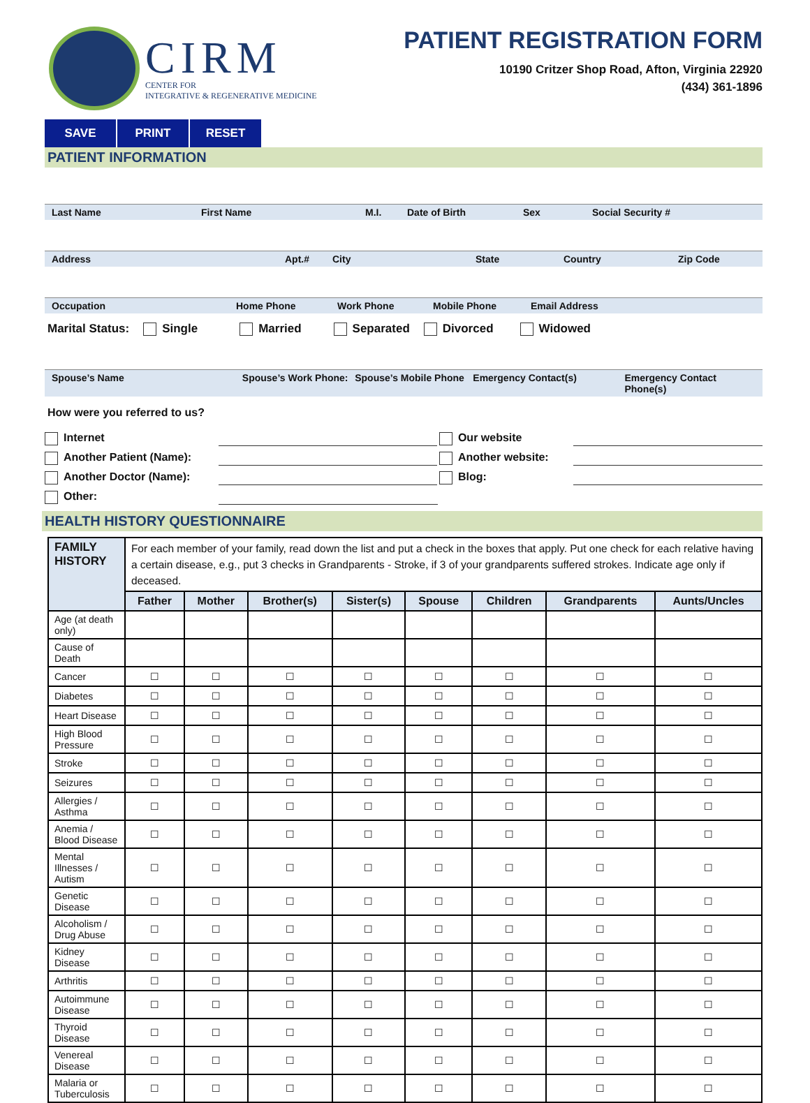CIRM
CENTER FOR
INTEGRATIVE & REGENERATIVE MEDICINE
PATIENT REGISTRATION FORM
10190 Critzer Shop Road, Afton, Virginia 22920
(434) 361-1896
SAVE PRINT RESET
PATIENT INFORMATION
Last Name First Name M.I. Date of Birth Sex Social Security #
Address Apt.# City State Country Zip Code
Occupation Home Phone Work Phone Mobile Phone Email Address
Marital Status: Single Married Separated Divorced Widowed
Spouse’s Name Spouse’s Work Phone: Spouse’s Mobile Phone Emergency Contact(s) Emergency Contact Phone(s)
How were you referred to us?
Internet Our website
Another Patient (Name): Another website:
Another Doctor (Name): Blog:
Other:
HEALTH HISTORY QUESTIONNAIRE
| FAMILY HISTORY | For each member of your family, read down the list and put a check in the boxes that apply. Put one check for each relative having a certain disease, e.g., put 3 checks in Grandparents - Stroke, if 3 of your grandparents suffered strokes. Indicate age only if deceased. | | | | | | | |
| | Father | Mother | Brother(s) | Sister(s) | Spouse | Children | Grandparents | Aunts/Uncles |
| Age (at death only) | | | | | | | | |
| Cause of Death | | | | | | | | |
| Cancer | ☐ | ☐ | ☐ | ☐ | ☐ | ☐ | ☐ | ☐ |
| Diabetes | ☐ | ☐ | ☐ | ☐ | ☐ | ☐ | ☐ | ☐ |
| Heart Disease | ☐ | ☐ | ☐ | ☐ | ☐ | ☐ | ☐ | ☐ |
| High Blood Pressure | ☐ | ☐ | ☐ | ☐ | ☐ | ☐ | ☐ | ☐ |
| Stroke | ☐ | ☐ | ☐ | ☐ | ☐ | ☐ | ☐ | ☐ |
| Seizures | ☐ | ☐ | ☐ | ☐ | ☐ | ☐ | ☐ | ☐ |
| Allergies / Asthma | ☐ | ☐ | ☐ | ☐ | ☐ | ☐ | ☐ | ☐ |
| Anemia / Blood Disease | ☐ | ☐ | ☐ | ☐ | ☐ | ☐ | ☐ | ☐ |
| Mental Illnesses / Autism | ☐ | ☐ | ☐ | ☐ | ☐ | ☐ | ☐ | ☐ |
| Genetic Disease | ☐ | ☐ | ☐ | ☐ | ☐ | ☐ | ☐ | ☐ |
| Alcoholism / Drug Abuse | ☐ | ☐ | ☐ | ☐ | ☐ | ☐ | ☐ | ☐ |
| Kidney Disease | ☐ | ☐ | ☐ | ☐ | ☐ | ☐ | ☐ | ☐ |
| Arthritis | ☐ | ☐ | ☐ | ☐ | ☐ | ☐ | ☐ | ☐ |
| Autoimmune Disease | ☐ | ☐ | ☐ | ☐ | ☐ | ☐ | ☐ | ☐ |
| Thyroid Disease | ☐ | ☐ | ☐ | ☐ | ☐ | ☐ | ☐ | ☐ |
| Venereal Disease | ☐ | ☐ | ☐ | ☐ | ☐ | ☐ | ☐ | ☐ |
| Malaria or Tuberculosis | ☐ | ☐ | ☐ | ☐ | ☐ | ☐ | ☐ | ☐ |